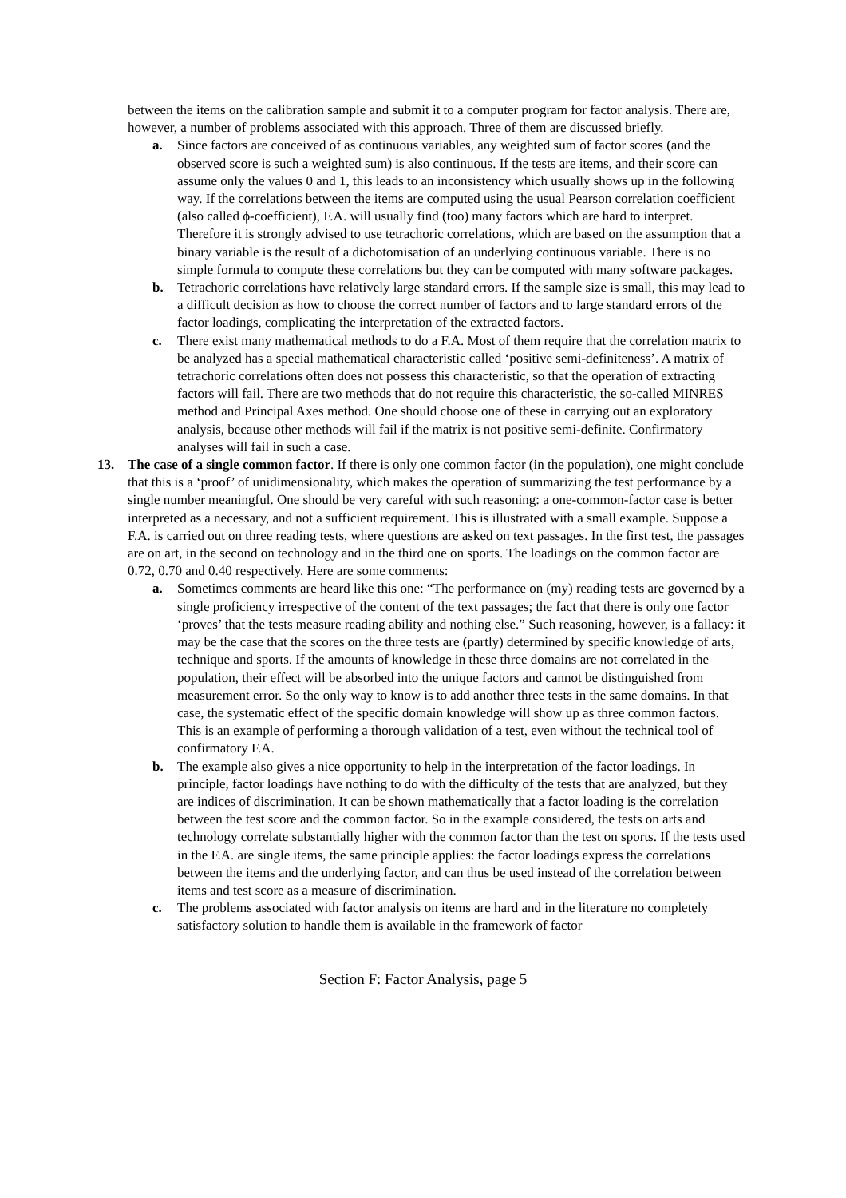between the items on the calibration sample and submit it to a computer program for factor analysis. There are, however, a number of problems associated with this approach. Three of them are discussed briefly.
a. Since factors are conceived of as continuous variables, any weighted sum of factor scores (and the observed score is such a weighted sum) is also continuous. If the tests are items, and their score can assume only the values 0 and 1, this leads to an inconsistency which usually shows up in the following way. If the correlations between the items are computed using the usual Pearson correlation coefficient (also called ϕ-coefficient), F.A. will usually find (too) many factors which are hard to interpret. Therefore it is strongly advised to use tetrachoric correlations, which are based on the assumption that a binary variable is the result of a dichotomisation of an underlying continuous variable. There is no simple formula to compute these correlations but they can be computed with many software packages.
b. Tetrachoric correlations have relatively large standard errors. If the sample size is small, this may lead to a difficult decision as how to choose the correct number of factors and to large standard errors of the factor loadings, complicating the interpretation of the extracted factors.
c. There exist many mathematical methods to do a F.A. Most of them require that the correlation matrix to be analyzed has a special mathematical characteristic called ‘positive semi-definiteness’. A matrix of tetrachoric correlations often does not possess this characteristic, so that the operation of extracting factors will fail. There are two methods that do not require this characteristic, the so-called MINRES method and Principal Axes method. One should choose one of these in carrying out an exploratory analysis, because other methods will fail if the matrix is not positive semi-definite. Confirmatory analyses will fail in such a case.
13. The case of a single common factor. If there is only one common factor (in the population), one might conclude that this is a ‘proof’ of unidimensionality, which makes the operation of summarizing the test performance by a single number meaningful. One should be very careful with such reasoning: a one-common-factor case is better interpreted as a necessary, and not a sufficient requirement. This is illustrated with a small example. Suppose a F.A. is carried out on three reading tests, where questions are asked on text passages. In the first test, the passages are on art, in the second on technology and in the third one on sports. The loadings on the common factor are 0.72, 0.70 and 0.40 respectively. Here are some comments:
a. Sometimes comments are heard like this one: “The performance on (my) reading tests are governed by a single proficiency irrespective of the content of the text passages; the fact that there is only one factor ‘proves’ that the tests measure reading ability and nothing else.” Such reasoning, however, is a fallacy: it may be the case that the scores on the three tests are (partly) determined by specific knowledge of arts, technique and sports. If the amounts of knowledge in these three domains are not correlated in the population, their effect will be absorbed into the unique factors and cannot be distinguished from measurement error. So the only way to know is to add another three tests in the same domains. In that case, the systematic effect of the specific domain knowledge will show up as three common factors. This is an example of performing a thorough validation of a test, even without the technical tool of confirmatory F.A.
b. The example also gives a nice opportunity to help in the interpretation of the factor loadings. In principle, factor loadings have nothing to do with the difficulty of the tests that are analyzed, but they are indices of discrimination. It can be shown mathematically that a factor loading is the correlation between the test score and the common factor. So in the example considered, the tests on arts and technology correlate substantially higher with the common factor than the test on sports. If the tests used in the F.A. are single items, the same principle applies: the factor loadings express the correlations between the items and the underlying factor, and can thus be used instead of the correlation between items and test score as a measure of discrimination.
c. The problems associated with factor analysis on items are hard and in the literature no completely satisfactory solution to handle them is available in the framework of factor
Section F: Factor Analysis, page 5